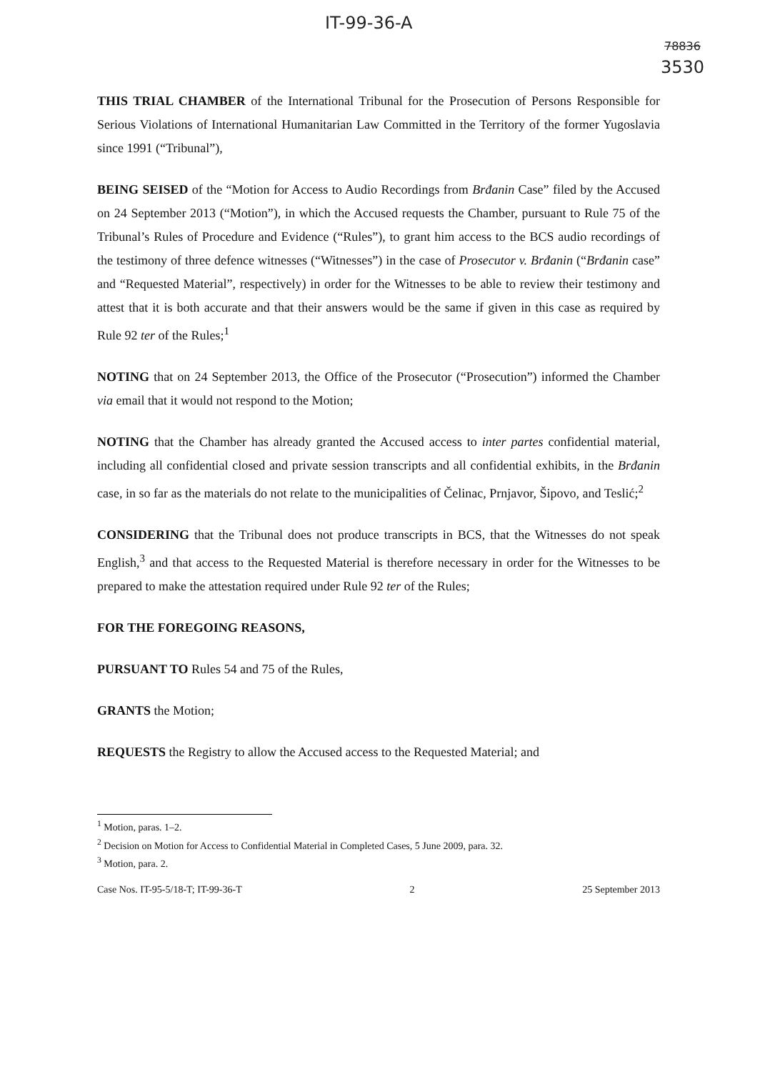IT-99-36-A
78836
3530
THIS TRIAL CHAMBER of the International Tribunal for the Prosecution of Persons Responsible for Serious Violations of International Humanitarian Law Committed in the Territory of the former Yugoslavia since 1991 (“Tribunal”),
BEING SEISED of the “Motion for Access to Audio Recordings from Brđanin Case” filed by the Accused on 24 September 2013 (“Motion”), in which the Accused requests the Chamber, pursuant to Rule 75 of the Tribunal’s Rules of Procedure and Evidence (“Rules”), to grant him access to the BCS audio recordings of the testimony of three defence witnesses (“Witnesses”) in the case of Prosecutor v. Brđanin (“Brđanin case” and “Requested Material”, respectively) in order for the Witnesses to be able to review their testimony and attest that it is both accurate and that their answers would be the same if given in this case as required by Rule 92 ter of the Rules;<sup>1</sup>
NOTING that on 24 September 2013, the Office of the Prosecutor (“Prosecution”) informed the Chamber via email that it would not respond to the Motion;
NOTING that the Chamber has already granted the Accused access to inter partes confidential material, including all confidential closed and private session transcripts and all confidential exhibits, in the Brđanin case, in so far as the materials do not relate to the municipalities of Čelinac, Prnjavor, Šipovo, and Teslić;<sup>2</sup>
CONSIDERING that the Tribunal does not produce transcripts in BCS, that the Witnesses do not speak English,<sup>3</sup> and that access to the Requested Material is therefore necessary in order for the Witnesses to be prepared to make the attestation required under Rule 92 ter of the Rules;
FOR THE FOREGOING REASONS,
PURSUANT TO Rules 54 and 75 of the Rules,
GRANTS the Motion;
REQUESTS the Registry to allow the Accused access to the Requested Material; and
<sup>1</sup> Motion, paras. 1–2.
<sup>2</sup> Decision on Motion for Access to Confidential Material in Completed Cases, 5 June 2009, para. 32.
<sup>3</sup> Motion, para. 2.
Case Nos. IT-95-5/18-T; IT-99-36-T 2 25 September 2013